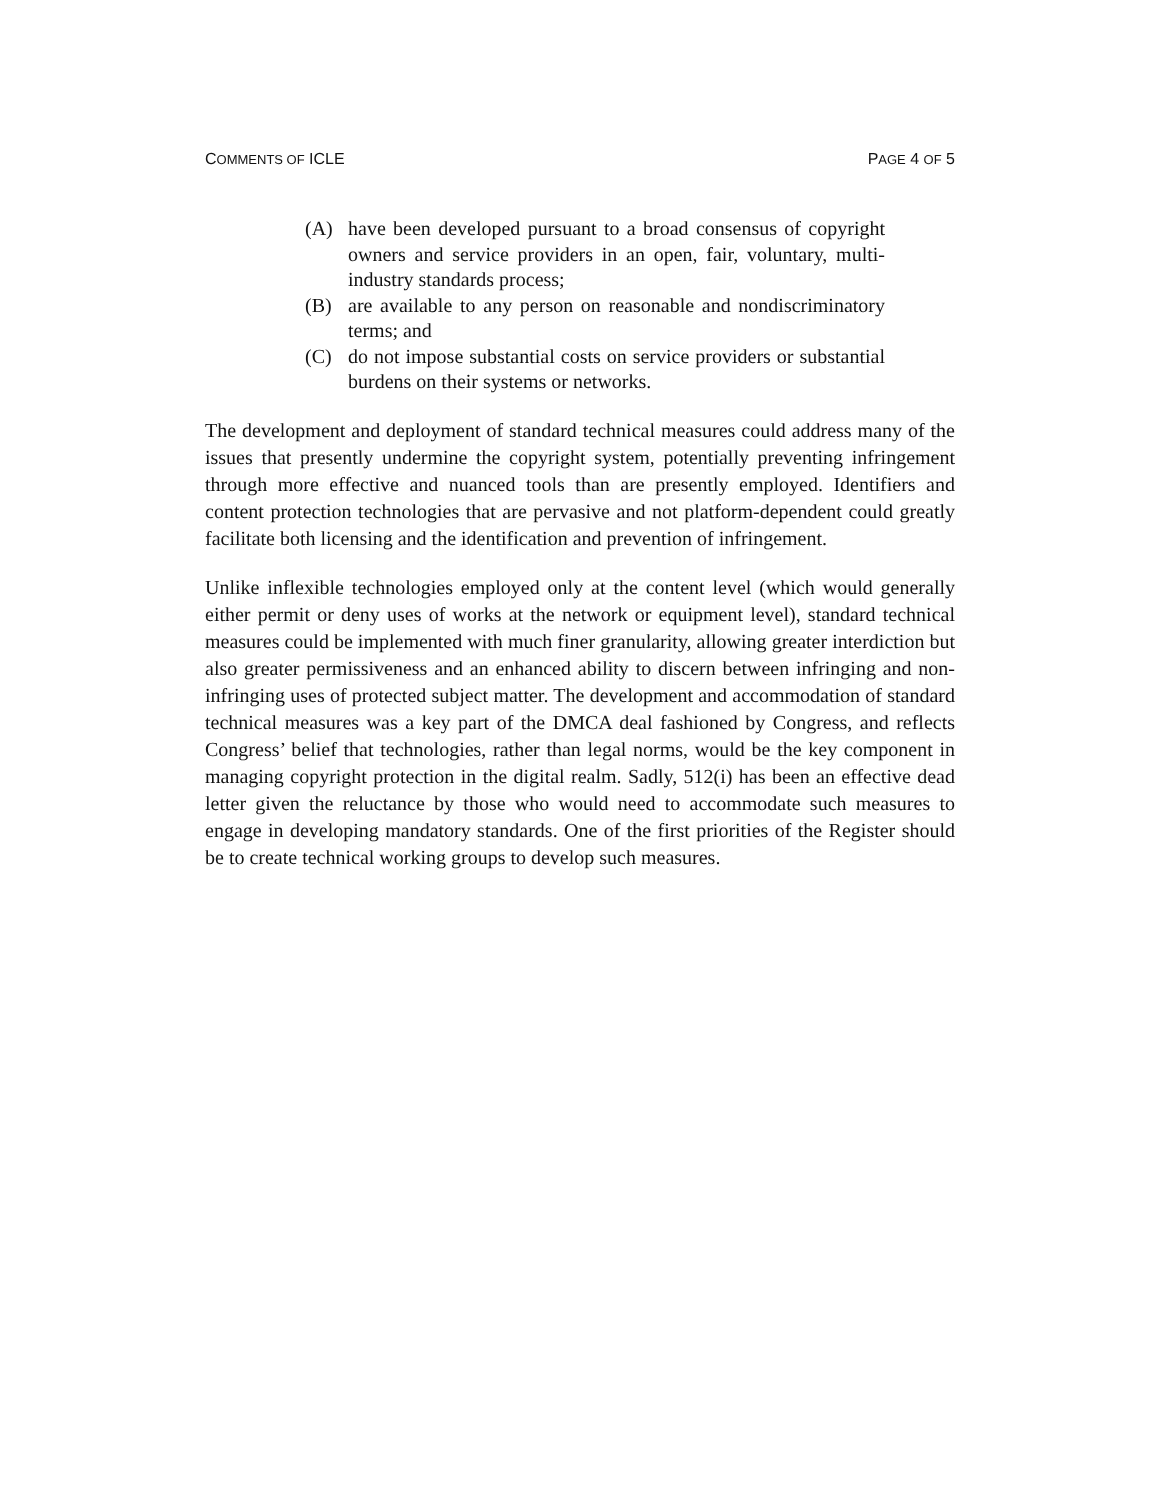COMMENTS OF ICLE PAGE 4 OF 5
(A) have been developed pursuant to a broad consensus of copyright owners and service providers in an open, fair, voluntary, multi-industry standards process;
(B) are available to any person on reasonable and nondiscriminatory terms; and
(C) do not impose substantial costs on service providers or substantial burdens on their systems or networks.
The development and deployment of standard technical measures could address many of the issues that presently undermine the copyright system, potentially preventing infringement through more effective and nuanced tools than are presently employed. Identifiers and content protection technologies that are pervasive and not platform-dependent could greatly facilitate both licensing and the identification and prevention of infringement.
Unlike inflexible technologies employed only at the content level (which would generally either permit or deny uses of works at the network or equipment level), standard technical measures could be implemented with much finer granularity, allowing greater interdiction but also greater permissiveness and an enhanced ability to discern between infringing and non-infringing uses of protected subject matter. The development and accommodation of standard technical measures was a key part of the DMCA deal fashioned by Congress, and reflects Congress’ belief that technologies, rather than legal norms, would be the key component in managing copyright protection in the digital realm. Sadly, 512(i) has been an effective dead letter given the reluctance by those who would need to accommodate such measures to engage in developing mandatory standards. One of the first priorities of the Register should be to create technical working groups to develop such measures.